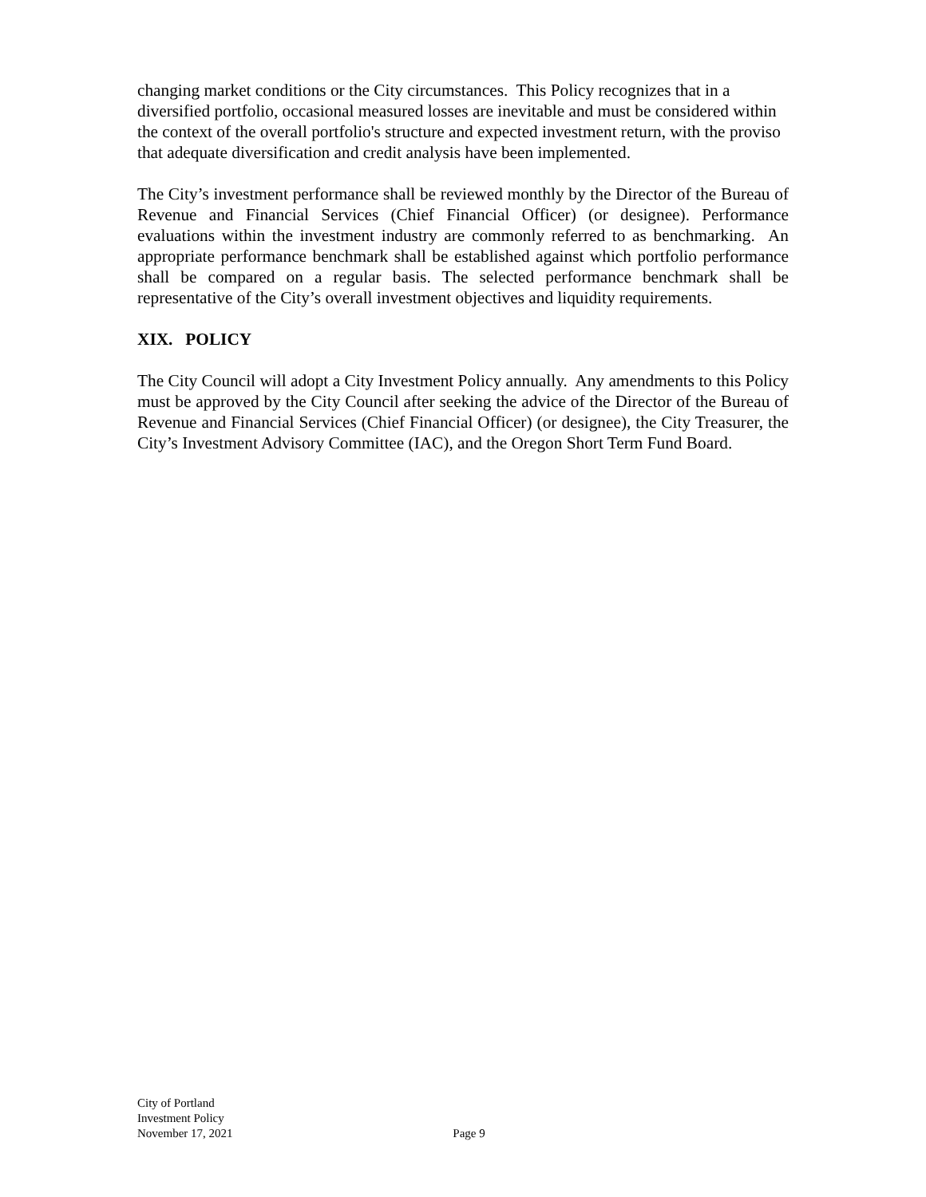changing market conditions or the City circumstances. This Policy recognizes that in a diversified portfolio, occasional measured losses are inevitable and must be considered within the context of the overall portfolio's structure and expected investment return, with the proviso that adequate diversification and credit analysis have been implemented.
The City’s investment performance shall be reviewed monthly by the Director of the Bureau of Revenue and Financial Services (Chief Financial Officer) (or designee). Performance evaluations within the investment industry are commonly referred to as benchmarking. An appropriate performance benchmark shall be established against which portfolio performance shall be compared on a regular basis. The selected performance benchmark shall be representative of the City’s overall investment objectives and liquidity requirements.
XIX. POLICY
The City Council will adopt a City Investment Policy annually. Any amendments to this Policy must be approved by the City Council after seeking the advice of the Director of the Bureau of Revenue and Financial Services (Chief Financial Officer) (or designee), the City Treasurer, the City’s Investment Advisory Committee (IAC), and the Oregon Short Term Fund Board.
City of Portland
Investment Policy
November 17, 2021 Page 9